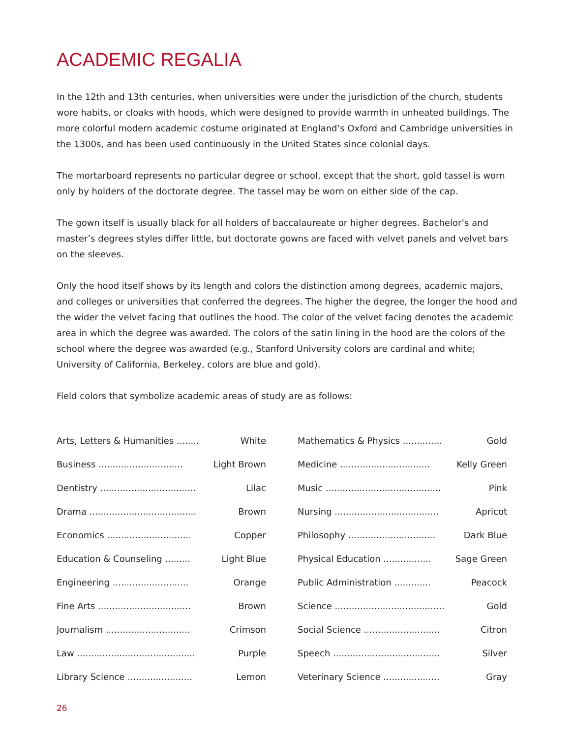ACADEMIC REGALIA
In the 12th and 13th centuries, when universities were under the jurisdiction of the church, students wore habits, or cloaks with hoods, which were designed to provide warmth in unheated buildings. The more colorful modern academic costume originated at England’s Oxford and Cambridge universities in the 1300s, and has been used continuously in the United States since colonial days.
The mortarboard represents no particular degree or school, except that the short, gold tassel is worn only by holders of the doctorate degree. The tassel may be worn on either side of the cap.
The gown itself is usually black for all holders of baccalaureate or higher degrees. Bachelor’s and master’s degrees styles differ little, but doctorate gowns are faced with velvet panels and velvet bars on the sleeves.
Only the hood itself shows by its length and colors the distinction among degrees, academic majors, and colleges or universities that conferred the degrees. The higher the degree, the longer the hood and the wider the velvet facing that outlines the hood. The color of the velvet facing denotes the academic area in which the degree was awarded. The colors of the satin lining in the hood are the colors of the school where the degree was awarded (e.g., Stanford University colors are cardinal and white; University of California, Berkeley, colors are blue and gold).
Field colors that symbolize academic areas of study are as follows:
| Arts, Letters & Humanities ........ | White |
| Business .............................. | Light Brown |
| Dentistry .................................. | Lilac |
| Drama ...................................... | Brown |
| Economics .............................. | Copper |
| Education & Counseling ......... | Light Blue |
| Engineering ........................... | Orange |
| Fine Arts ................................. | Brown |
| Journalism .............................. | Crimson |
| Law .......................................... | Purple |
| Library Science ....................... | Lemon |
| Mathematics & Physics .............. | Gold |
| Medicine ................................ | Kelly Green |
| Music ......................................... | Pink |
| Nursing ..................................... | Apricot |
| Philosophy ............................... | Dark Blue |
| Physical Education ................. | Sage Green |
| Public Administration ............. | Peacock |
| Science ....................................... | Gold |
| Social Science ........................... | Citron |
| Speech ...................................... | Silver |
| Veterinary Science .................... | Gray |
26